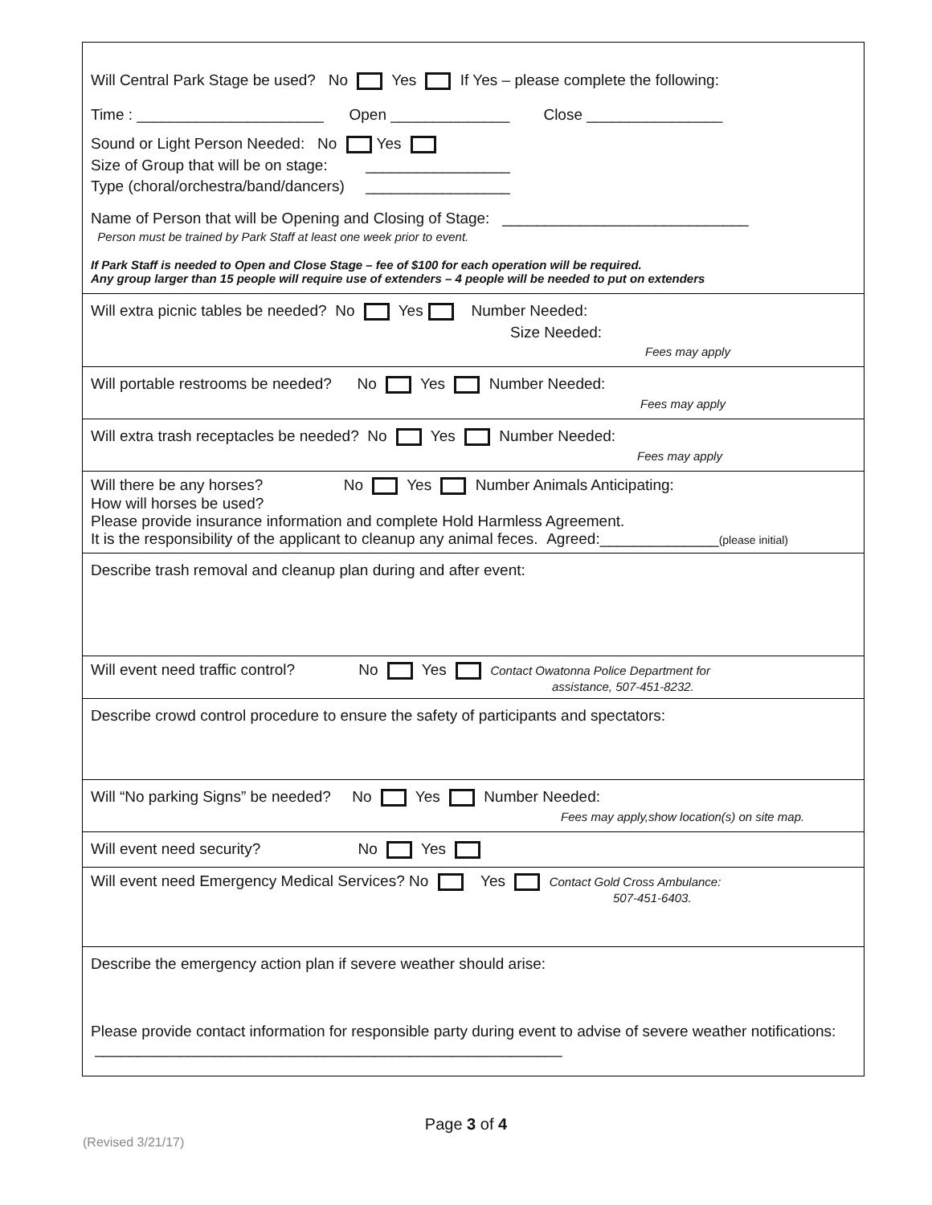Will Central Park Stage be used? No Yes If Yes – please complete the following:
Time : ______________________ Open ______________ Close ________________
Sound or Light Person Needed: No Yes
Size of Group that will be on stage: _________________
Type (choral/orchestra/band/dancers) _________________
Name of Person that will be Opening and Closing of Stage: _____________________________
Person must be trained by Park Staff at least one week prior to event.
If Park Staff is needed to Open and Close Stage – fee of $100 for each operation will be required.
Any group larger than 15 people will require use of extenders – 4 people will be needed to put on extenders
Will extra picnic tables be needed? No Yes Number Needed:
Size Needed:
Fees may apply
Will portable restrooms be needed? No Yes Number Needed:
Fees may apply
Will extra trash receptacles be needed? No Yes Number Needed:
Fees may apply
Will there be any horses? No Yes Number Animals Anticipating:
How will horses be used?
Please provide insurance information and complete Hold Harmless Agreement.
It is the responsibility of the applicant to cleanup any animal feces. Agreed:______________(please initial)
Describe trash removal and cleanup plan during and after event:
Will event need traffic control? No Yes Contact Owatonna Police Department for
assistance, 507-451-8232.
Describe crowd control procedure to ensure the safety of participants and spectators:
Will “No parking Signs” be needed? No Yes Number Needed:
Fees may apply,show location(s) on site map.
Will event need security? No Yes
Will event need Emergency Medical Services? No Yes Contact Gold Cross Ambulance:
507-451-6403.
Describe the emergency action plan if severe weather should arise:
Please provide contact information for responsible party during event to advise of severe weather notifications: _______________________________________________________
Page 3 of 4
(Revised 3/21/17)